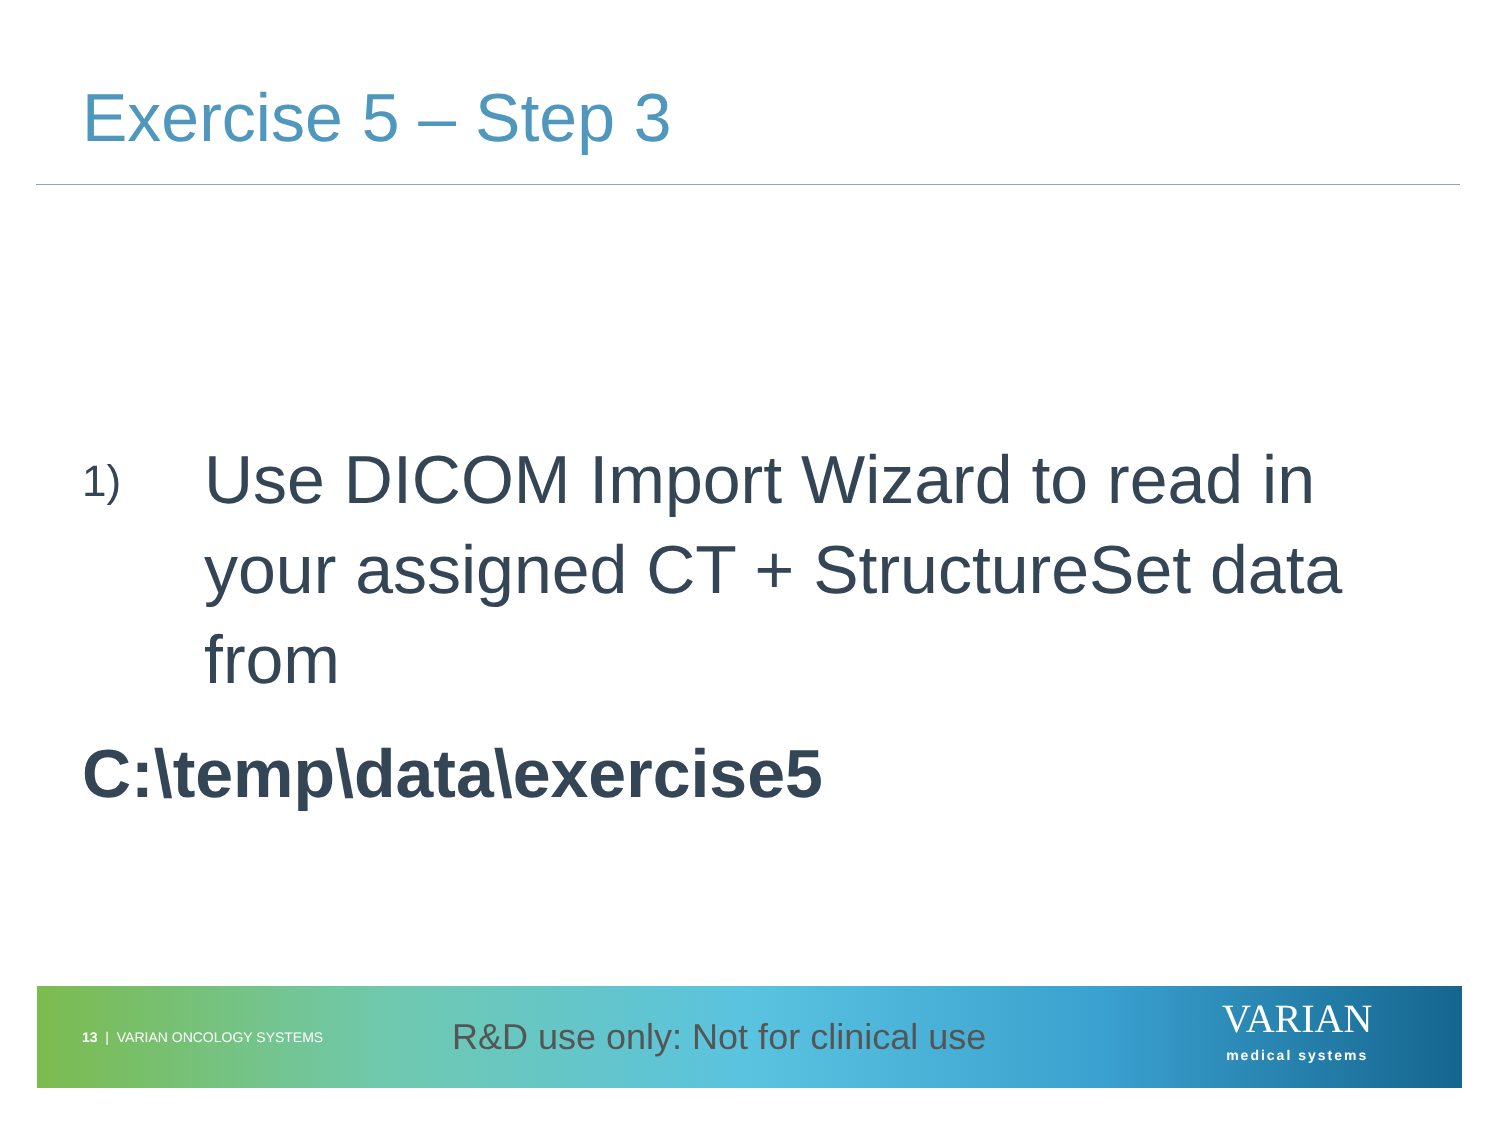Exercise 5 – Step 3
1)
Use DICOM Import Wizard to read in your assigned CT + StructureSet data from
C:\temp\data\exercise5
13 | VARIAN ONCOLOGY SYSTEMS
R&D use only: Not for clinical use
VARIAN
medical systems